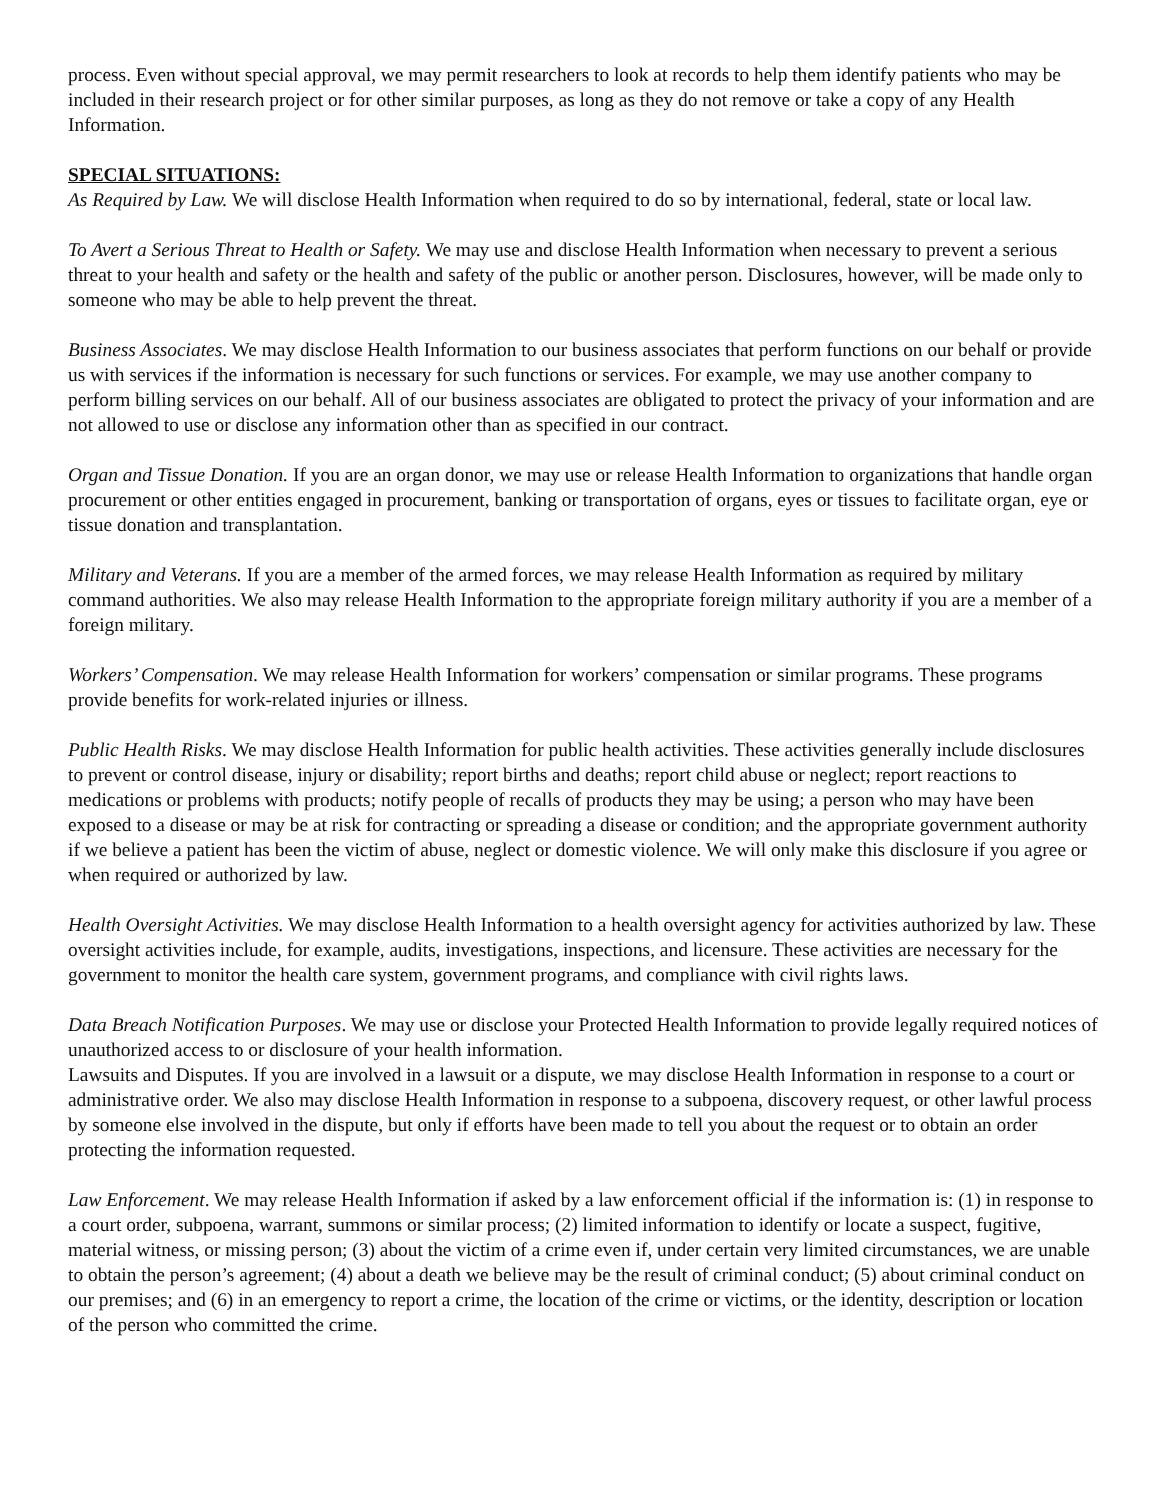process. Even without special approval, we may permit researchers to look at records to help them identify patients who may be included in their research project or for other similar purposes, as long as they do not remove or take a copy of any Health Information.
SPECIAL SITUATIONS:
As Required by Law. We will disclose Health Information when required to do so by international, federal, state or local law.
To Avert a Serious Threat to Health or Safety. We may use and disclose Health Information when necessary to prevent a serious threat to your health and safety or the health and safety of the public or another person. Disclosures, however, will be made only to someone who may be able to help prevent the threat.
Business Associates. We may disclose Health Information to our business associates that perform functions on our behalf or provide us with services if the information is necessary for such functions or services. For example, we may use another company to perform billing services on our behalf. All of our business associates are obligated to protect the privacy of your information and are not allowed to use or disclose any information other than as specified in our contract.
Organ and Tissue Donation. If you are an organ donor, we may use or release Health Information to organizations that handle organ procurement or other entities engaged in procurement, banking or transportation of organs, eyes or tissues to facilitate organ, eye or tissue donation and transplantation.
Military and Veterans. If you are a member of the armed forces, we may release Health Information as required by military command authorities. We also may release Health Information to the appropriate foreign military authority if you are a member of a foreign military.
Workers’ Compensation. We may release Health Information for workers’ compensation or similar programs. These programs provide benefits for work-related injuries or illness.
Public Health Risks. We may disclose Health Information for public health activities. These activities generally include disclosures to prevent or control disease, injury or disability; report births and deaths; report child abuse or neglect; report reactions to medications or problems with products; notify people of recalls of products they may be using; a person who may have been exposed to a disease or may be at risk for contracting or spreading a disease or condition; and the appropriate government authority if we believe a patient has been the victim of abuse, neglect or domestic violence. We will only make this disclosure if you agree or when required or authorized by law.
Health Oversight Activities. We may disclose Health Information to a health oversight agency for activities authorized by law. These oversight activities include, for example, audits, investigations, inspections, and licensure. These activities are necessary for the government to monitor the health care system, government programs, and compliance with civil rights laws.
Data Breach Notification Purposes. We may use or disclose your Protected Health Information to provide legally required notices of unauthorized access to or disclosure of your health information.
Lawsuits and Disputes. If you are involved in a lawsuit or a dispute, we may disclose Health Information in response to a court or administrative order. We also may disclose Health Information in response to a subpoena, discovery request, or other lawful process by someone else involved in the dispute, but only if efforts have been made to tell you about the request or to obtain an order protecting the information requested.
Law Enforcement. We may release Health Information if asked by a law enforcement official if the information is: (1) in response to a court order, subpoena, warrant, summons or similar process; (2) limited information to identify or locate a suspect, fugitive, material witness, or missing person; (3) about the victim of a crime even if, under certain very limited circumstances, we are unable to obtain the person’s agreement; (4) about a death we believe may be the result of criminal conduct; (5) about criminal conduct on our premises; and (6) in an emergency to report a crime, the location of the crime or victims, or the identity, description or location of the person who committed the crime.